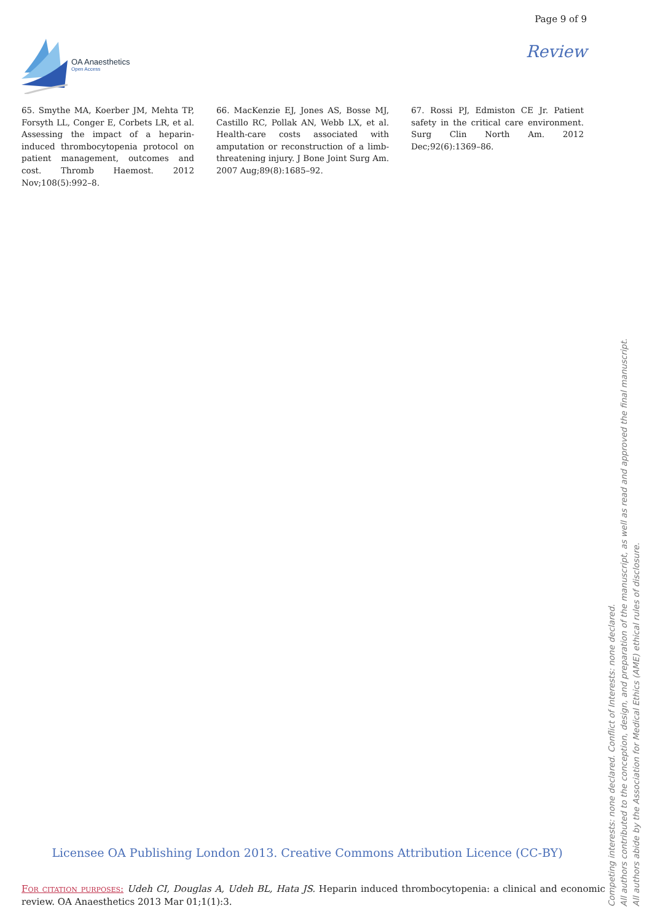OA Anaesthetics
Open Access
Page 9 of 9
Review
65. Smythe MA, Koerber JM, Mehta TP, Forsyth LL, Conger E, Corbets LR, et al. Assessing the impact of a heparin-induced thrombocytopenia protocol on patient management, outcomes and cost. Thromb Haemost. 2012 Nov;108(5):992–8.
66. MacKenzie EJ, Jones AS, Bosse MJ, Castillo RC, Pollak AN, Webb LX, et al. Health-care costs associated with amputation or reconstruction of a limb-threatening injury. J Bone Joint Surg Am. 2007 Aug;89(8):1685–92.
67. Rossi PJ, Edmiston CE Jr. Patient safety in the critical care environment. Surg Clin North Am. 2012 Dec;92(6):1369–86.
Licensee OA Publishing London 2013. Creative Commons Attribution Licence (CC-BY)
For citation purposes: Udeh CI, Douglas A, Udeh BL, Hata JS. Heparin induced thrombocytopenia: a clinical and economic review. OA Anaesthetics 2013 Mar 01;1(1):3.
Competing interests: none declared. Conflict of Interests: none declared.
All authors contributed to the conception, design, and preparation of the manuscript, as well as read and approved the final manuscript.
All authors abide by the Association for Medical Ethics (AME) ethical rules of disclosure.